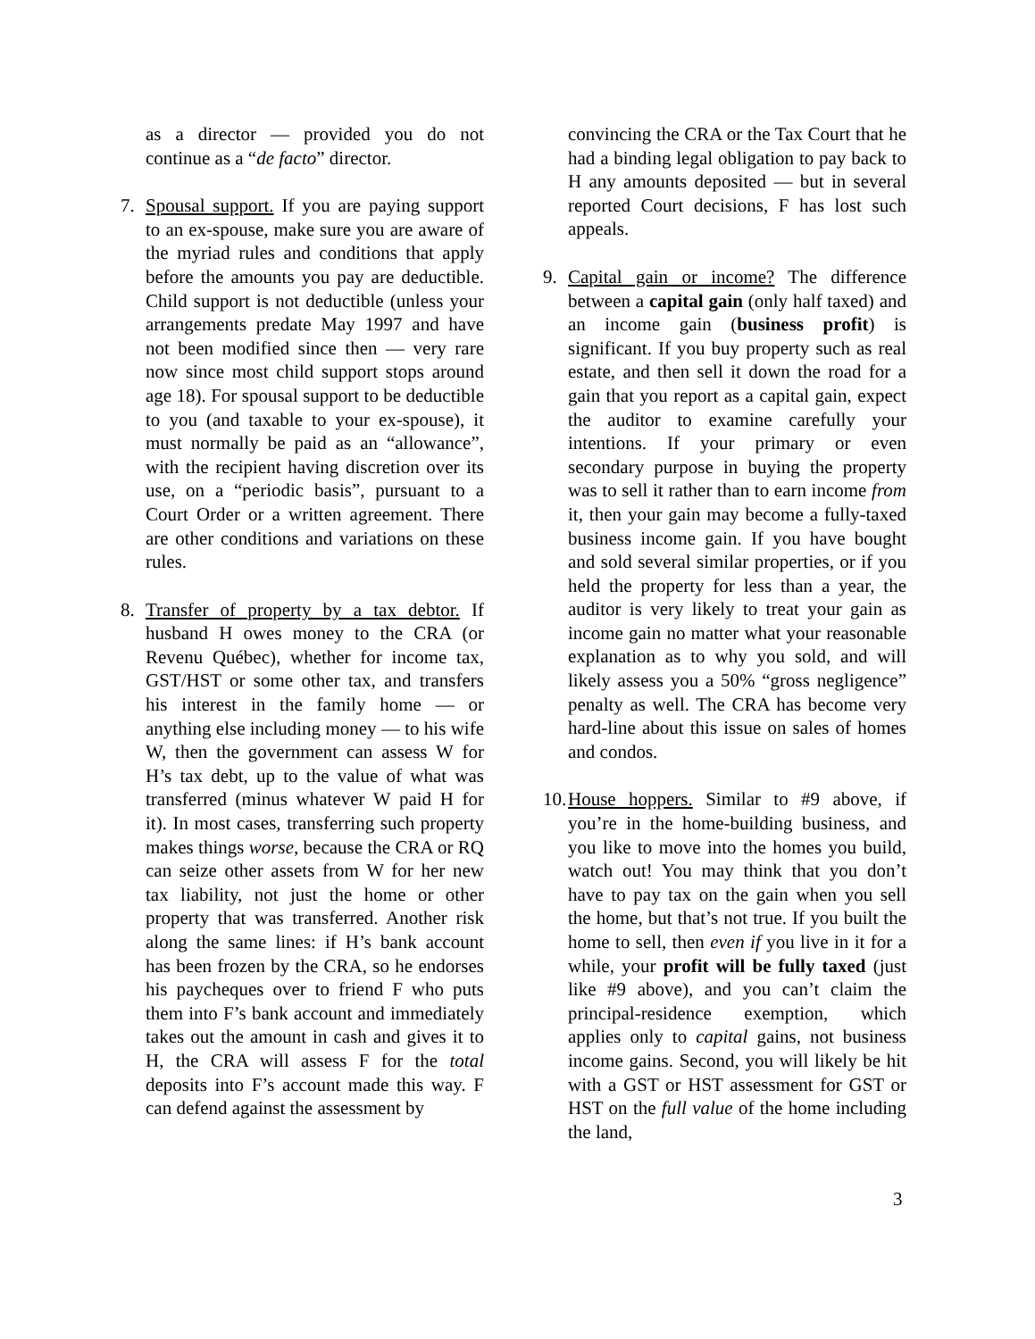as a director — provided you do not continue as a “de facto” director.
7. Spousal support. If you are paying support to an ex-spouse, make sure you are aware of the myriad rules and conditions that apply before the amounts you pay are deductible. Child support is not deductible (unless your arrangements predate May 1997 and have not been modified since then — very rare now since most child support stops around age 18). For spousal support to be deductible to you (and taxable to your ex-spouse), it must normally be paid as an “allowance”, with the recipient having discretion over its use, on a “periodic basis”, pursuant to a Court Order or a written agreement. There are other conditions and variations on these rules.
8. Transfer of property by a tax debtor. If husband H owes money to the CRA (or Revenu Québec), whether for income tax, GST/HST or some other tax, and transfers his interest in the family home — or anything else including money — to his wife W, then the government can assess W for H’s tax debt, up to the value of what was transferred (minus whatever W paid H for it). In most cases, transferring such property makes things worse, because the CRA or RQ can seize other assets from W for her new tax liability, not just the home or other property that was transferred. Another risk along the same lines: if H’s bank account has been frozen by the CRA, so he endorses his paycheques over to friend F who puts them into F’s bank account and immediately takes out the amount in cash and gives it to H, the CRA will assess F for the total deposits into F’s account made this way. F can defend against the assessment by
convincing the CRA or the Tax Court that he had a binding legal obligation to pay back to H any amounts deposited — but in several reported Court decisions, F has lost such appeals.
9. Capital gain or income? The difference between a capital gain (only half taxed) and an income gain (business profit) is significant. If you buy property such as real estate, and then sell it down the road for a gain that you report as a capital gain, expect the auditor to examine carefully your intentions. If your primary or even secondary purpose in buying the property was to sell it rather than to earn income from it, then your gain may become a fully-taxed business income gain. If you have bought and sold several similar properties, or if you held the property for less than a year, the auditor is very likely to treat your gain as income gain no matter what your reasonable explanation as to why you sold, and will likely assess you a 50% “gross negligence” penalty as well. The CRA has become very hard-line about this issue on sales of homes and condos.
10.
House hoppers. Similar to #9 above, if you’re in the home-building business, and you like to move into the homes you build, watch out! You may think that you don’t have to pay tax on the gain when you sell the home, but that’s not true. If you built the home to sell, then even if you live in it for a while, your profit will be fully taxed (just like #9 above), and you can’t claim the principal-residence exemption, which applies only to capital gains, not business income gains. Second, you will likely be hit with a GST or HST assessment for GST or HST on the full value of the home including the land,
3